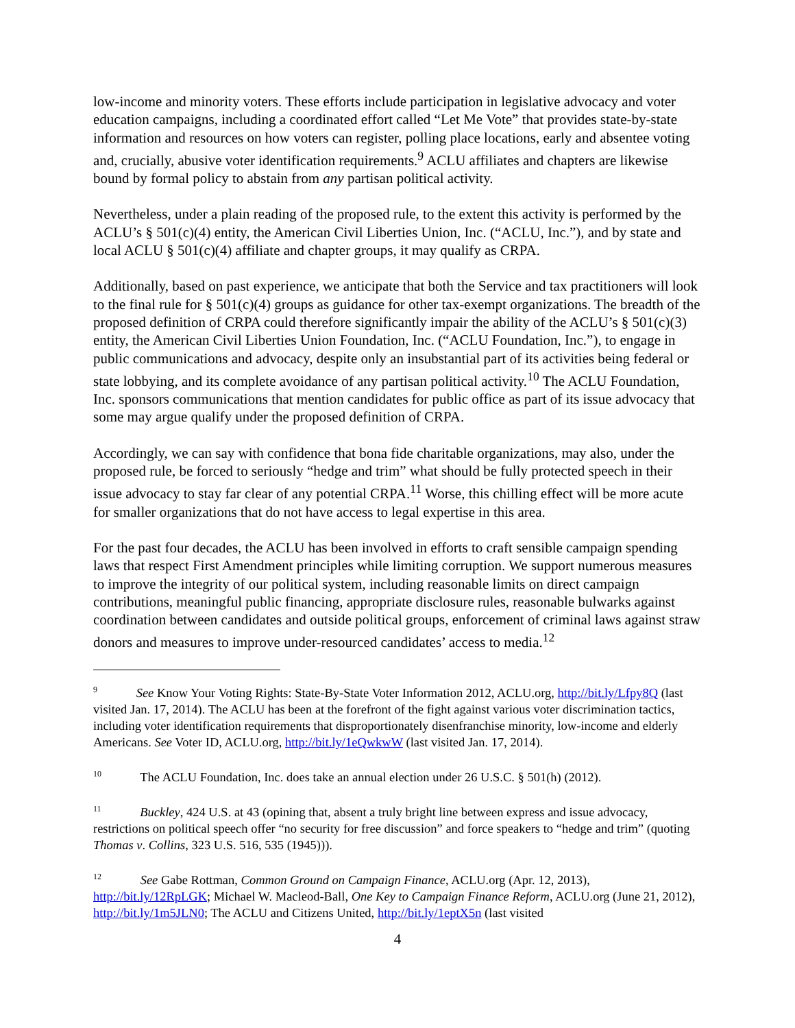low-income and minority voters. These efforts include participation in legislative advocacy and voter education campaigns, including a coordinated effort called “Let Me Vote” that provides state-by-state information and resources on how voters can register, polling place locations, early and absentee voting and, crucially, abusive voter identification requirements.<sup>9</sup> ACLU affiliates and chapters are likewise bound by formal policy to abstain from any partisan political activity.
Nevertheless, under a plain reading of the proposed rule, to the extent this activity is performed by the ACLU’s § 501(c)(4) entity, the American Civil Liberties Union, Inc. (“ACLU, Inc.”), and by state and local ACLU § 501(c)(4) affiliate and chapter groups, it may qualify as CRPA.
Additionally, based on past experience, we anticipate that both the Service and tax practitioners will look to the final rule for § 501(c)(4) groups as guidance for other tax-exempt organizations. The breadth of the proposed definition of CRPA could therefore significantly impair the ability of the ACLU’s § 501(c)(3) entity, the American Civil Liberties Union Foundation, Inc. (“ACLU Foundation, Inc.”), to engage in public communications and advocacy, despite only an insubstantial part of its activities being federal or state lobbying, and its complete avoidance of any partisan political activity.<sup>10</sup> The ACLU Foundation, Inc. sponsors communications that mention candidates for public office as part of its issue advocacy that some may argue qualify under the proposed definition of CRPA.
Accordingly, we can say with confidence that bona fide charitable organizations, may also, under the proposed rule, be forced to seriously “hedge and trim” what should be fully protected speech in their issue advocacy to stay far clear of any potential CRPA.<sup>11</sup> Worse, this chilling effect will be more acute for smaller organizations that do not have access to legal expertise in this area.
For the past four decades, the ACLU has been involved in efforts to craft sensible campaign spending laws that respect First Amendment principles while limiting corruption. We support numerous measures to improve the integrity of our political system, including reasonable limits on direct campaign contributions, meaningful public financing, appropriate disclosure rules, reasonable bulwarks against coordination between candidates and outside political groups, enforcement of criminal laws against straw donors and measures to improve under-resourced candidates’ access to media.<sup>12</sup>
<sup>9</sup> See Know Your Voting Rights: State-By-State Voter Information 2012, ACLU.org, http://bit.ly/Lfpy8Q (last visited Jan. 17, 2014). The ACLU has been at the forefront of the fight against various voter discrimination tactics, including voter identification requirements that disproportionately disenfranchise minority, low-income and elderly Americans. See Voter ID, ACLU.org, http://bit.ly/1eQwkwW (last visited Jan. 17, 2014).
<sup>10</sup> The ACLU Foundation, Inc. does take an annual election under 26 U.S.C. § 501(h) (2012).
<sup>11</sup> Buckley, 424 U.S. at 43 (opining that, absent a truly bright line between express and issue advocacy, restrictions on political speech offer “no security for free discussion” and force speakers to “hedge and trim” (quoting Thomas v. Collins, 323 U.S. 516, 535 (1945))).
<sup>12</sup> See Gabe Rottman, Common Ground on Campaign Finance, ACLU.org (Apr. 12, 2013), http://bit.ly/12RpLGK; Michael W. Macleod-Ball, One Key to Campaign Finance Reform, ACLU.org (June 21, 2012), http://bit.ly/1m5JLN0; The ACLU and Citizens United, http://bit.ly/1eptX5n (last visited
4